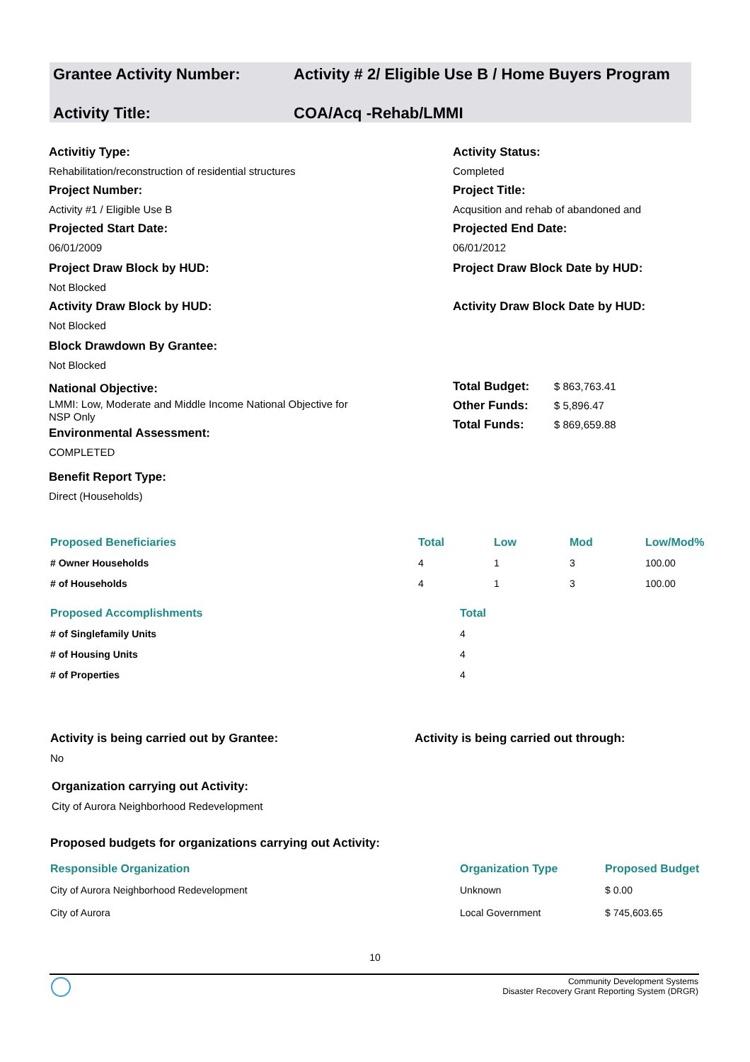Grantee Activity Number: Activity # 2/ Eligible Use B / Home Buyers Program
Activity Title: COA/Acq -Rehab/LMMI
Activitiy Type:
Rehabilitation/reconstruction of residential structures
Project Number:
Activity #1 / Eligible Use B
Projected Start Date:
06/01/2009
Project Draw Block by HUD:
Not Blocked
Activity Draw Block by HUD:
Not Blocked
Block Drawdown By Grantee:
Not Blocked
National Objective:
LMMI: Low, Moderate and Middle Income National Objective for
NSP Only
Environmental Assessment:
COMPLETED
Benefit Report Type:
Direct (Households)
Activity Status:
Completed
Project Title:
Acqusition and rehab of abandoned and
Projected End Date:
06/01/2012
Project Draw Block Date by HUD:
Activity Draw Block Date by HUD:
| Total Budget: | $ 863,763.41 |
| Other Funds: | $ 5,896.47 |
| Total Funds: | $ 869,659.88 |
| Proposed Beneficiaries | Total | Low | Mod | Low/Mod% |
| --- | --- | --- | --- | --- |
| # Owner Households | 4 | 1 | 3 | 100.00 |
| # of Households | 4 | 1 | 3 | 100.00 |
| Proposed Accomplishments | Total |
| --- | --- |
| # of Singlefamily Units | 4 |
| # of Housing Units | 4 |
| # of Properties | 4 |
Activity is being carried out by Grantee:
No
Activity is being carried out through:
Organization carrying out Activity:
City of Aurora Neighborhood Redevelopment
Proposed budgets for organizations carrying out Activity:
| Responsible Organization | Organization Type | Proposed Budget |
| --- | --- | --- |
| City of Aurora Neighborhood Redevelopment | Unknown | $ 0.00 |
| City of Aurora | Local Government | $ 745,603.65 |
10
Community Development Systems
Disaster Recovery Grant Reporting System (DRGR)